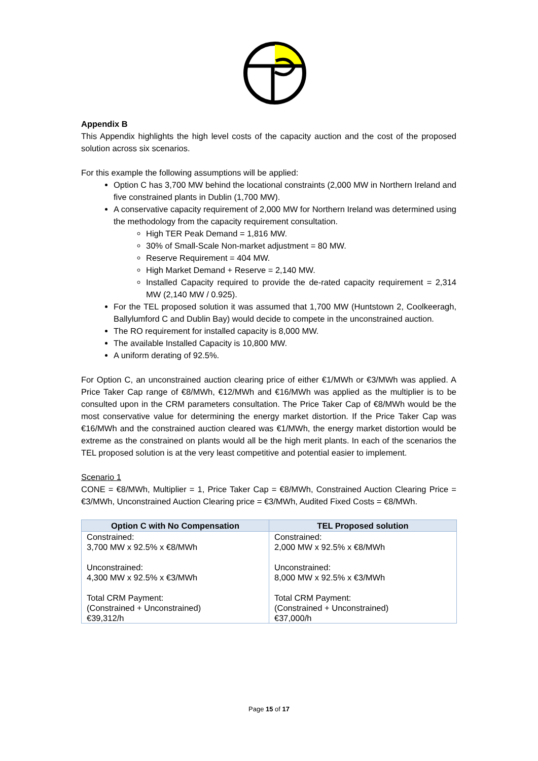Appendix B
This Appendix highlights the high level costs of the capacity auction and the cost of the proposed solution across six scenarios.
For this example the following assumptions will be applied:
Option C has 3,700 MW behind the locational constraints (2,000 MW in Northern Ireland and five constrained plants in Dublin (1,700 MW).
A conservative capacity requirement of 2,000 MW for Northern Ireland was determined using the methodology from the capacity requirement consultation.
High TER Peak Demand = 1,816 MW.
30% of Small-Scale Non-market adjustment = 80 MW.
Reserve Requirement = 404 MW.
High Market Demand + Reserve = 2,140 MW.
Installed Capacity required to provide the de-rated capacity requirement = 2,314 MW (2,140 MW / 0.925).
For the TEL proposed solution it was assumed that 1,700 MW (Huntstown 2, Coolkeeragh, Ballylumford C and Dublin Bay) would decide to compete in the unconstrained auction.
The RO requirement for installed capacity is 8,000 MW.
The available Installed Capacity is 10,800 MW.
A uniform derating of 92.5%.
For Option C, an unconstrained auction clearing price of either €1/MWh or €3/MWh was applied. A Price Taker Cap range of €8/MWh, €12/MWh and €16/MWh was applied as the multiplier is to be consulted upon in the CRM parameters consultation. The Price Taker Cap of €8/MWh would be the most conservative value for determining the energy market distortion. If the Price Taker Cap was €16/MWh and the constrained auction cleared was €1/MWh, the energy market distortion would be extreme as the constrained on plants would all be the high merit plants. In each of the scenarios the TEL proposed solution is at the very least competitive and potential easier to implement.
Scenario 1
CONE = €8/MWh, Multiplier = 1, Price Taker Cap = €8/MWh, Constrained Auction Clearing Price = €3/MWh, Unconstrained Auction Clearing price = €3/MWh, Audited Fixed Costs = €8/MWh.
| Option C with No Compensation | TEL Proposed solution |
| --- | --- |
| Constrained: 3,700 MW x 92.5% x €8/MWh Unconstrained: 4,300 MW x 92.5% x €3/MWh Total CRM Payment: (Constrained + Unconstrained) €39,312/h | Constrained: 2,000 MW x 92.5% x €8/MWh Unconstrained: 8,000 MW x 92.5% x €3/MWh Total CRM Payment: (Constrained + Unconstrained) €37,000/h |
Page 15 of 17